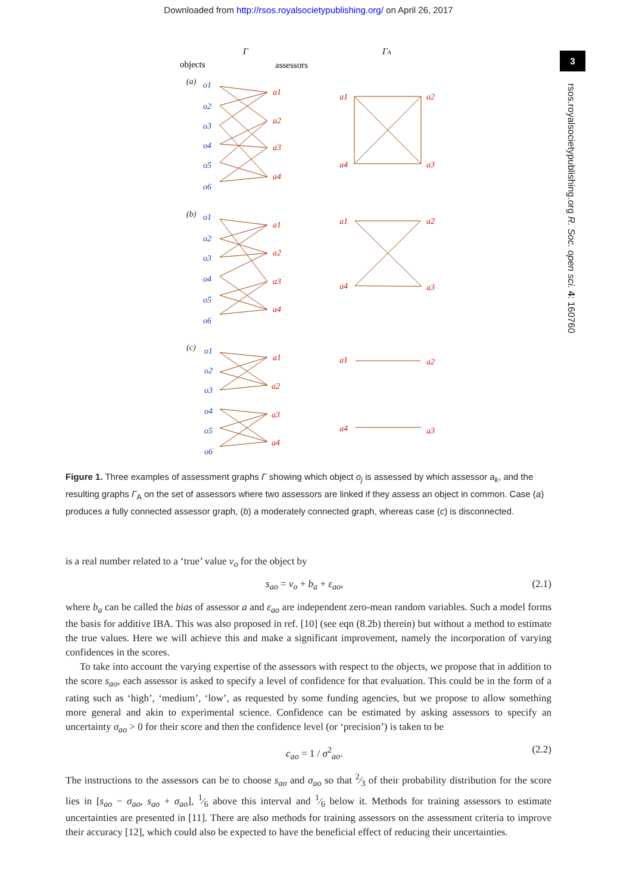Downloaded from http://rsos.royalsocietypublishing.org/ on April 26, 2017
3
rsos.royalsocietypublishing.org R. Soc. open sci. 4: 160760
objects
Γ
assessors
ΓA
(a)
o1
o2
o3
o4
o5
o6
(b)
o1
o2
o3
o4
o5
o6
(c)
o1
o2
o3
o4
o5
o6
a1
a2
a3
a4
a1
a2
a3
a4
a1
a2
a3
a4
a1
a2
a3
a4
a1
a2
a3
a4
a1
a2
a3
a4
Figure 1. Three examples of assessment graphs Γ showing which object o<sub>j</sub> is assessed by which assessor a<sub>k</sub>, and the resulting graphs Γ<sub>A</sub> on the set of assessors where two assessors are linked if they assess an object in common. Case (a) produces a fully connected assessor graph, (b) a moderately connected graph, whereas case (c) is disconnected.
is a real number related to a ‘true’ value v<sub>o</sub> for the object by
s<sub>ao</sub> = v<sub>o</sub> + b<sub>a</sub> + ε<sub>ao</sub>, (2.1)
where b<sub>a</sub> can be called the bias of assessor a and ε<sub>ao</sub> are independent zero-mean random variables. Such a model forms the basis for additive IBA. This was also proposed in ref. [10] (see eqn (8.2b) therein) but without a method to estimate the true values. Here we will achieve this and make a significant improvement, namely the incorporation of varying confidences in the scores.
To take into account the varying expertise of the assessors with respect to the objects, we propose that in addition to the score s<sub>ao</sub>, each assessor is asked to specify a level of confidence for that evaluation. This could be in the form of a rating such as ‘high’, ‘medium’, ‘low’, as requested by some funding agencies, but we propose to allow something more general and akin to experimental science. Confidence can be estimated by asking assessors to specify an uncertainty σ<sub>ao</sub> > 0 for their score and then the confidence level (or ‘precision’) is taken to be
c<sub>ao</sub> = 1 / σ<sup>2</sup><sub>ao</sub>. (2.2)
The instructions to the assessors can be to choose s<sub>ao</sub> and σ<sub>ao</sub> so that 2⁄3 of their probability distribution for the score lies in [s<sub>ao</sub> − σ<sub>ao</sub>, s<sub>ao</sub> + σ<sub>ao</sub>], 1⁄6 above this interval and 1⁄6 below it. Methods for training assessors to estimate uncertainties are presented in [11]. There are also methods for training assessors on the assessment criteria to improve their accuracy [12], which could also be expected to have the beneficial effect of reducing their uncertainties.